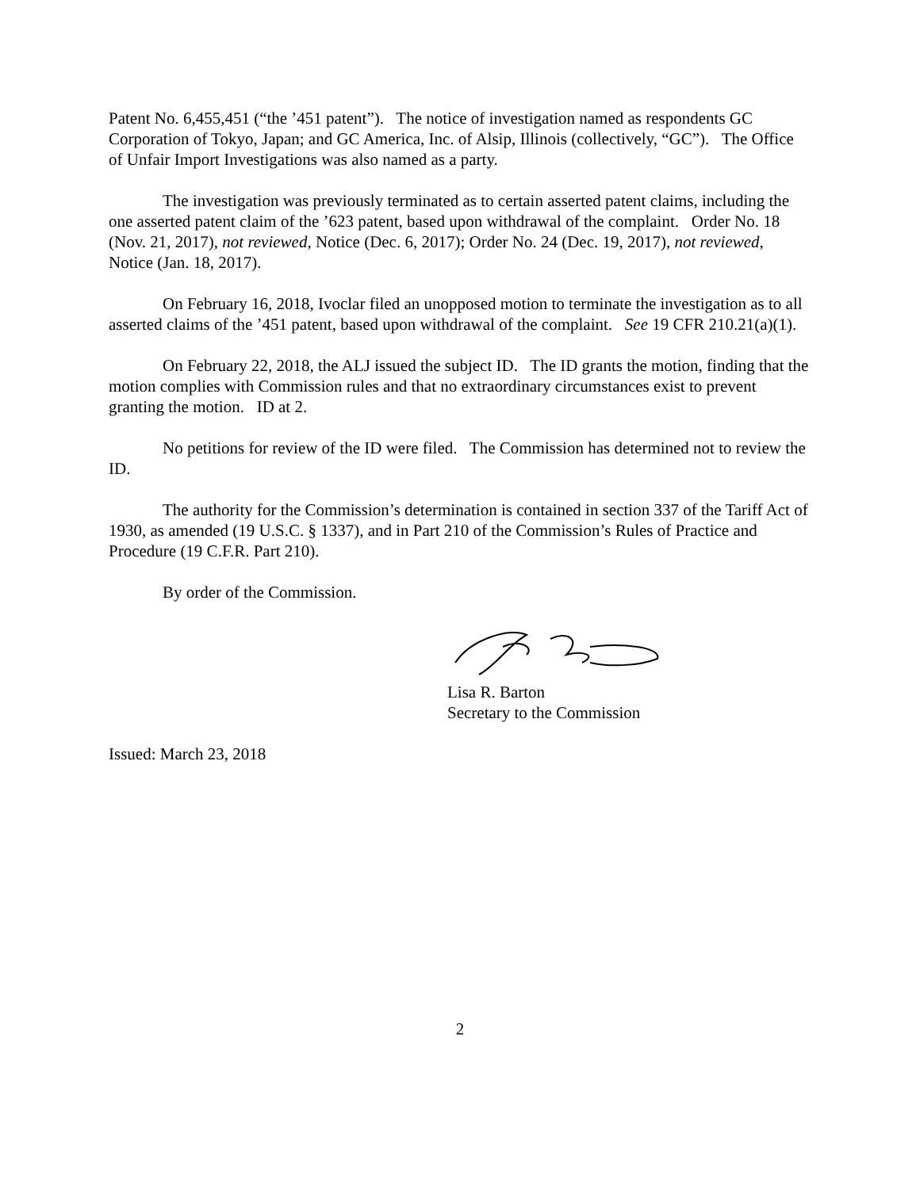Patent No. 6,455,451 (“the ’451 patent”). The notice of investigation named as respondents GC Corporation of Tokyo, Japan; and GC America, Inc. of Alsip, Illinois (collectively, “GC”). The Office of Unfair Import Investigations was also named as a party.
The investigation was previously terminated as to certain asserted patent claims, including the one asserted patent claim of the ’623 patent, based upon withdrawal of the complaint. Order No. 18 (Nov. 21, 2017), not reviewed, Notice (Dec. 6, 2017); Order No. 24 (Dec. 19, 2017), not reviewed, Notice (Jan. 18, 2017).
On February 16, 2018, Ivoclar filed an unopposed motion to terminate the investigation as to all asserted claims of the ’451 patent, based upon withdrawal of the complaint. See 19 CFR 210.21(a)(1).
On February 22, 2018, the ALJ issued the subject ID. The ID grants the motion, finding that the motion complies with Commission rules and that no extraordinary circumstances exist to prevent granting the motion. ID at 2.
No petitions for review of the ID were filed. The Commission has determined not to review the ID.
The authority for the Commission’s determination is contained in section 337 of the Tariff Act of 1930, as amended (19 U.S.C. § 1337), and in Part 210 of the Commission’s Rules of Practice and Procedure (19 C.F.R. Part 210).
By order of the Commission.
Lisa R. Barton
Secretary to the Commission
Issued: March 23, 2018
2